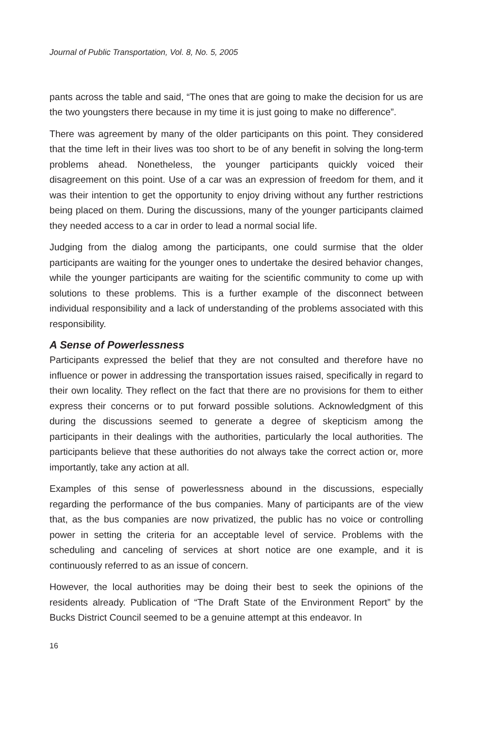Journal of Public Transportation, Vol. 8, No. 5, 2005
pants across the table and said, “The ones that are going to make the decision for us are the two youngsters there because in my time it is just going to make no difference”.
There was agreement by many of the older participants on this point. They considered that the time left in their lives was too short to be of any benefit in solving the long-term problems ahead. Nonetheless, the younger participants quickly voiced their disagreement on this point. Use of a car was an expression of freedom for them, and it was their intention to get the opportunity to enjoy driving without any further restrictions being placed on them. During the discussions, many of the younger participants claimed they needed access to a car in order to lead a normal social life.
Judging from the dialog among the participants, one could surmise that the older participants are waiting for the younger ones to undertake the desired behavior changes, while the younger participants are waiting for the scientific community to come up with solutions to these problems. This is a further example of the disconnect between individual responsibility and a lack of understanding of the problems associated with this responsibility.
A Sense of Powerlessness
Participants expressed the belief that they are not consulted and therefore have no influence or power in addressing the transportation issues raised, specifically in regard to their own locality. They reflect on the fact that there are no provisions for them to either express their concerns or to put forward possible solutions. Acknowledgment of this during the discussions seemed to generate a degree of skepticism among the participants in their dealings with the authorities, particularly the local authorities. The participants believe that these authorities do not always take the correct action or, more importantly, take any action at all.
Examples of this sense of powerlessness abound in the discussions, especially regarding the performance of the bus companies. Many of participants are of the view that, as the bus companies are now privatized, the public has no voice or controlling power in setting the criteria for an acceptable level of service. Problems with the scheduling and canceling of services at short notice are one example, and it is continuously referred to as an issue of concern.
However, the local authorities may be doing their best to seek the opinions of the residents already. Publication of “The Draft State of the Environment Report” by the Bucks District Council seemed to be a genuine attempt at this endeavor. In
16